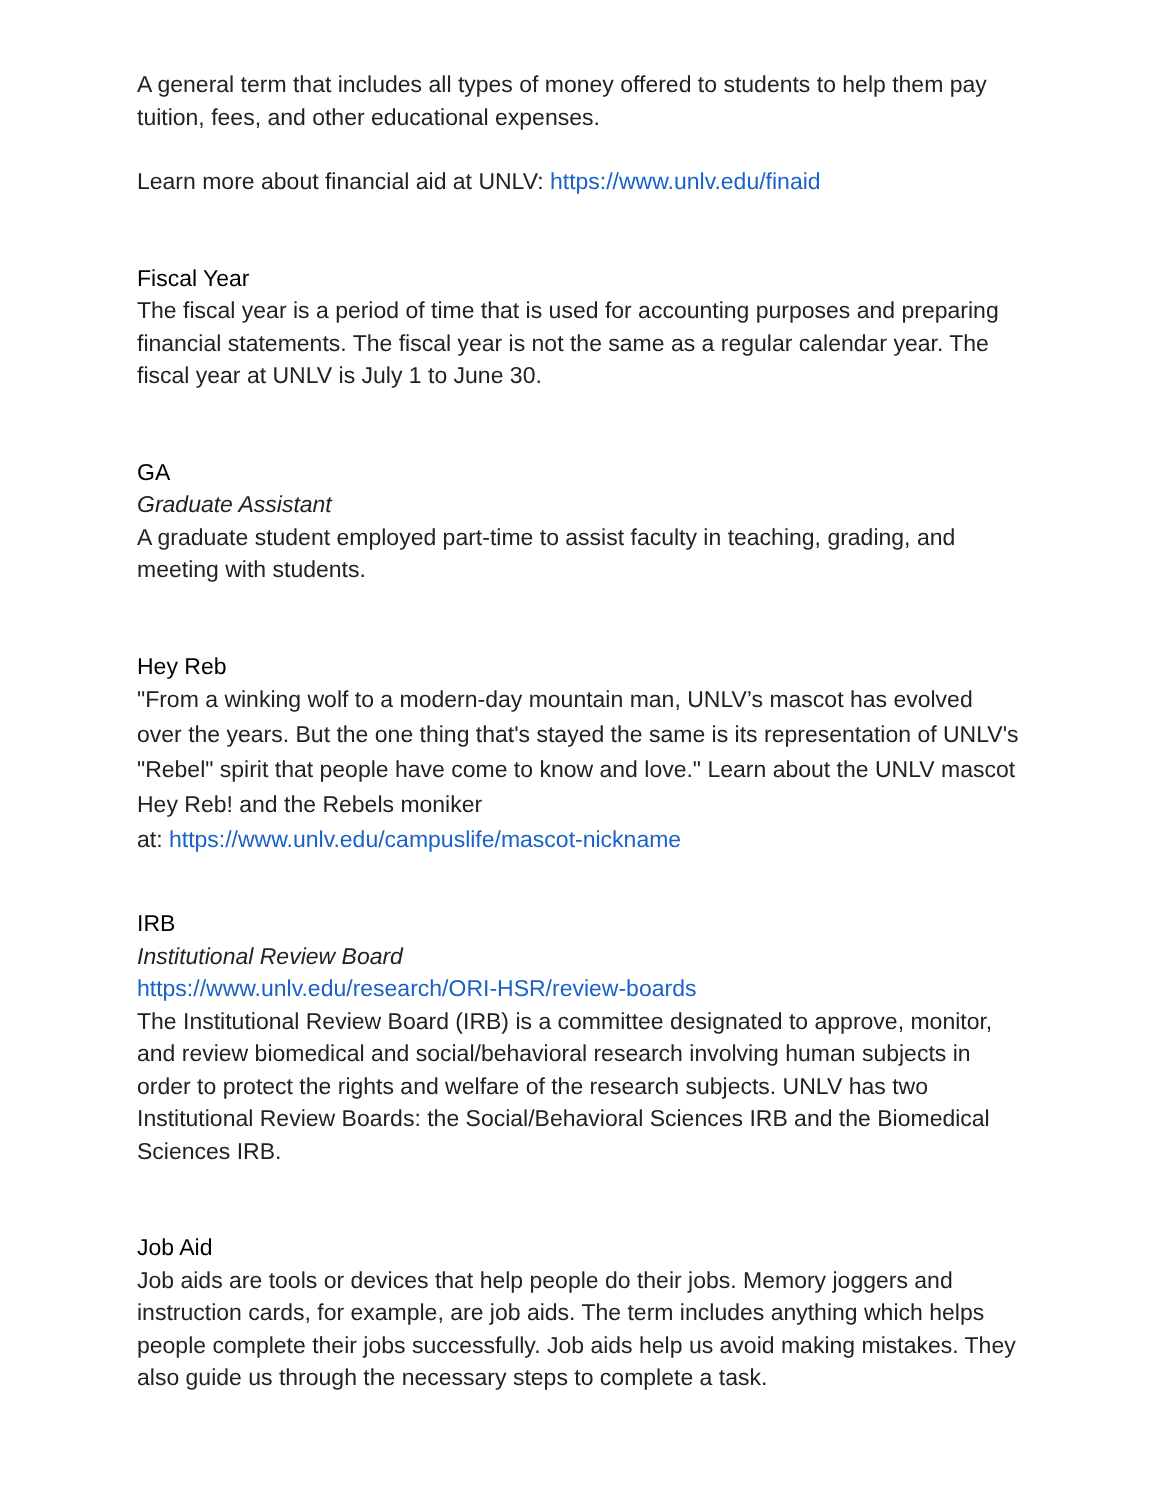A general term that includes all types of money offered to students to help them pay tuition, fees, and other educational expenses.
Learn more about financial aid at UNLV: https://www.unlv.edu/finaid
Fiscal Year
The fiscal year is a period of time that is used for accounting purposes and preparing financial statements. The fiscal year is not the same as a regular calendar year. The fiscal year at UNLV is July 1 to June 30.
GA
Graduate Assistant
A graduate student employed part-time to assist faculty in teaching, grading, and meeting with students.
Hey Reb
"From a winking wolf to a modern-day mountain man, UNLV’s mascot has evolved over the years. But the one thing that's stayed the same is its representation of UNLV's "Rebel" spirit that people have come to know and love." Learn about the UNLV mascot Hey Reb! and the Rebels moniker
at: https://www.unlv.edu/campuslife/mascot-nickname
IRB
Institutional Review Board
https://www.unlv.edu/research/ORI-HSR/review-boards
The Institutional Review Board (IRB) is a committee designated to approve, monitor, and review biomedical and social/behavioral research involving human subjects in order to protect the rights and welfare of the research subjects. UNLV has two Institutional Review Boards: the Social/Behavioral Sciences IRB and the Biomedical Sciences IRB.
Job Aid
Job aids are tools or devices that help people do their jobs. Memory joggers and instruction cards, for example, are job aids. The term includes anything which helps people complete their jobs successfully. Job aids help us avoid making mistakes. They also guide us through the necessary steps to complete a task.